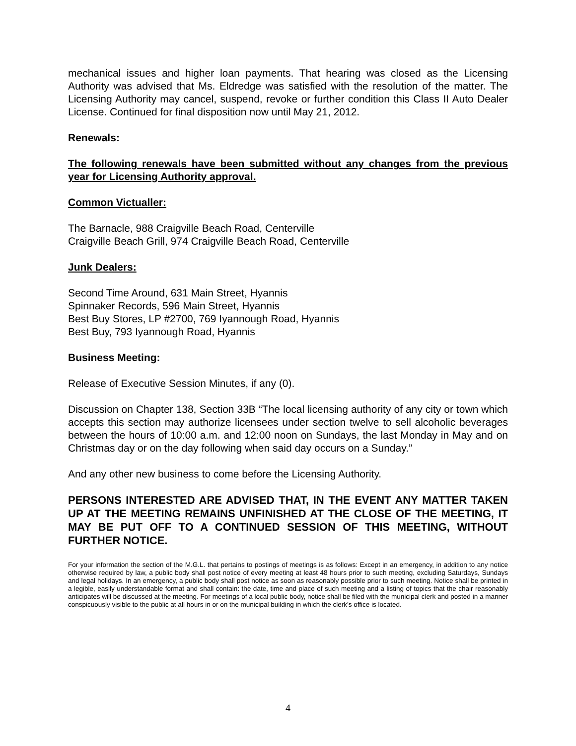mechanical issues and higher loan payments. That hearing was closed as the Licensing Authority was advised that Ms. Eldredge was satisfied with the resolution of the matter. The Licensing Authority may cancel, suspend, revoke or further condition this Class II Auto Dealer License. Continued for final disposition now until May 21, 2012.
Renewals:
The following renewals have been submitted without any changes from the previous year for Licensing Authority approval.
Common Victualler:
The Barnacle, 988 Craigville Beach Road, Centerville
Craigville Beach Grill, 974 Craigville Beach Road, Centerville
Junk Dealers:
Second Time Around, 631 Main Street, Hyannis
Spinnaker Records, 596 Main Street, Hyannis
Best Buy Stores, LP #2700, 769 Iyannough Road, Hyannis
Best Buy, 793 Iyannough Road, Hyannis
Business Meeting:
Release of Executive Session Minutes, if any (0).
Discussion on Chapter 138, Section 33B “The local licensing authority of any city or town which accepts this section may authorize licensees under section twelve to sell alcoholic beverages between the hours of 10:00 a.m. and 12:00 noon on Sundays, the last Monday in May and on Christmas day or on the day following when said day occurs on a Sunday.”
And any other new business to come before the Licensing Authority.
PERSONS INTERESTED ARE ADVISED THAT, IN THE EVENT ANY MATTER TAKEN UP AT THE MEETING REMAINS UNFINISHED AT THE CLOSE OF THE MEETING, IT MAY BE PUT OFF TO A CONTINUED SESSION OF THIS MEETING, WITHOUT FURTHER NOTICE.
For your information the section of the M.G.L. that pertains to postings of meetings is as follows: Except in an emergency, in addition to any notice otherwise required by law, a public body shall post notice of every meeting at least 48 hours prior to such meeting, excluding Saturdays, Sundays and legal holidays. In an emergency, a public body shall post notice as soon as reasonably possible prior to such meeting. Notice shall be printed in a legible, easily understandable format and shall contain: the date, time and place of such meeting and a listing of topics that the chair reasonably anticipates will be discussed at the meeting. For meetings of a local public body, notice shall be filed with the municipal clerk and posted in a manner conspicuously visible to the public at all hours in or on the municipal building in which the clerk’s office is located.
4